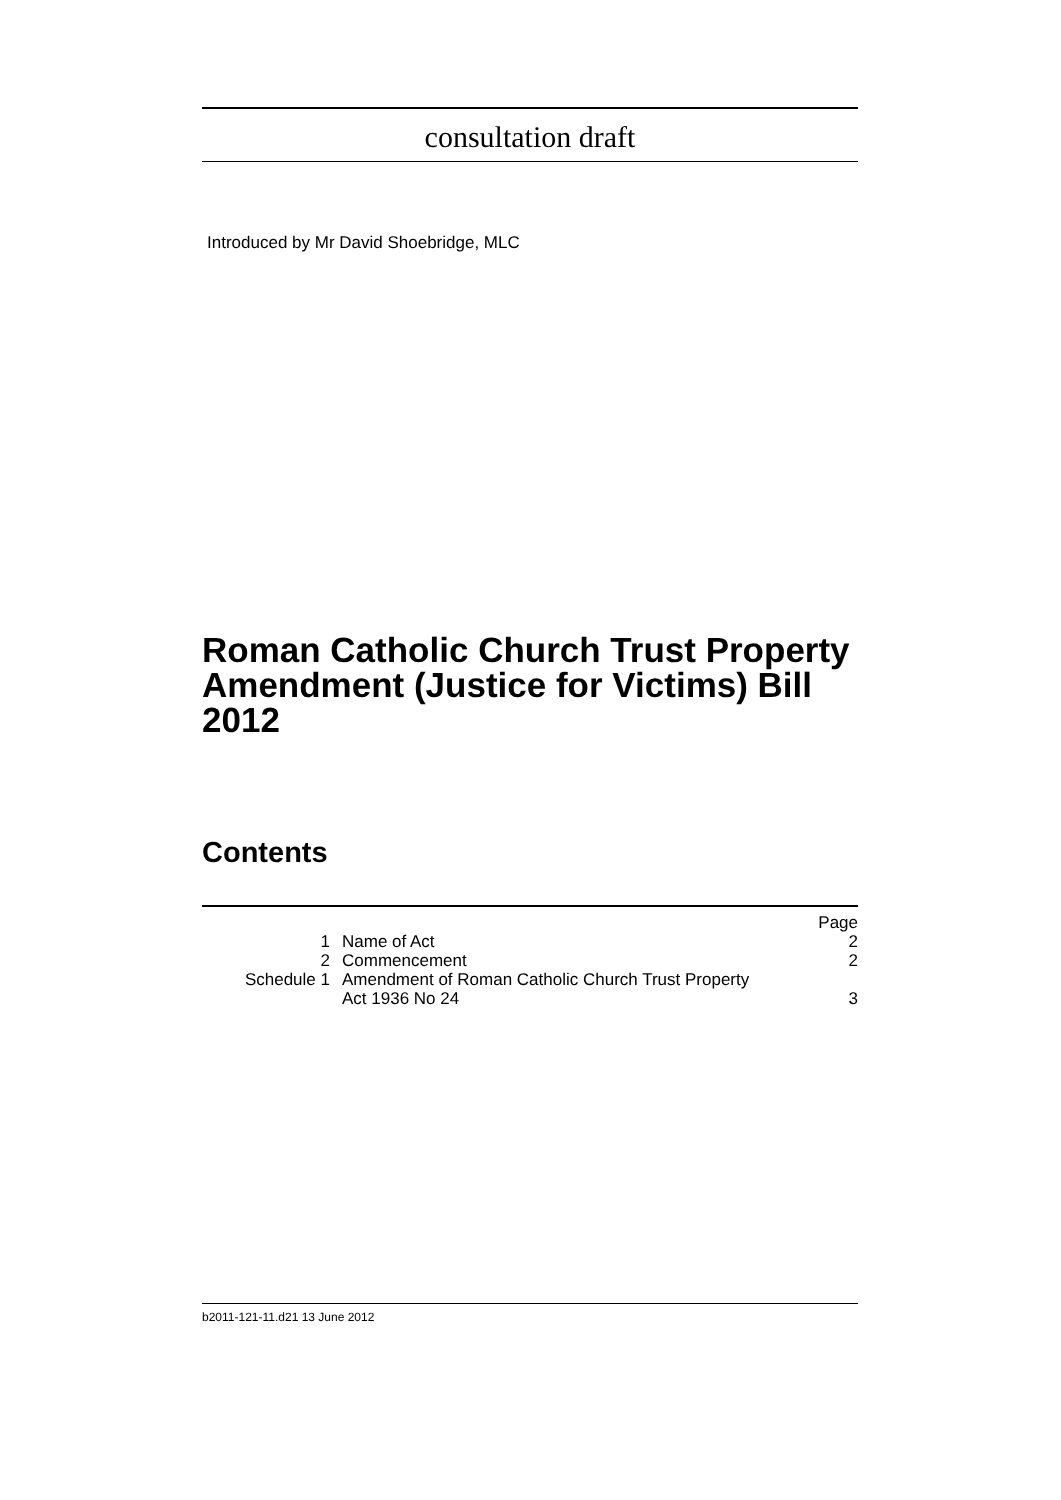consultation draft
Introduced by Mr David Shoebridge, MLC
Roman Catholic Church Trust Property Amendment (Justice for Victims) Bill 2012
Contents
| | | Page |
| 1 | Name of Act | 2 |
| 2 | Commencement | 2 |
| Schedule 1 | Amendment of Roman Catholic Church Trust Property Act 1936 No 24 | 3 |
b2011-121-11.d21 13 June 2012